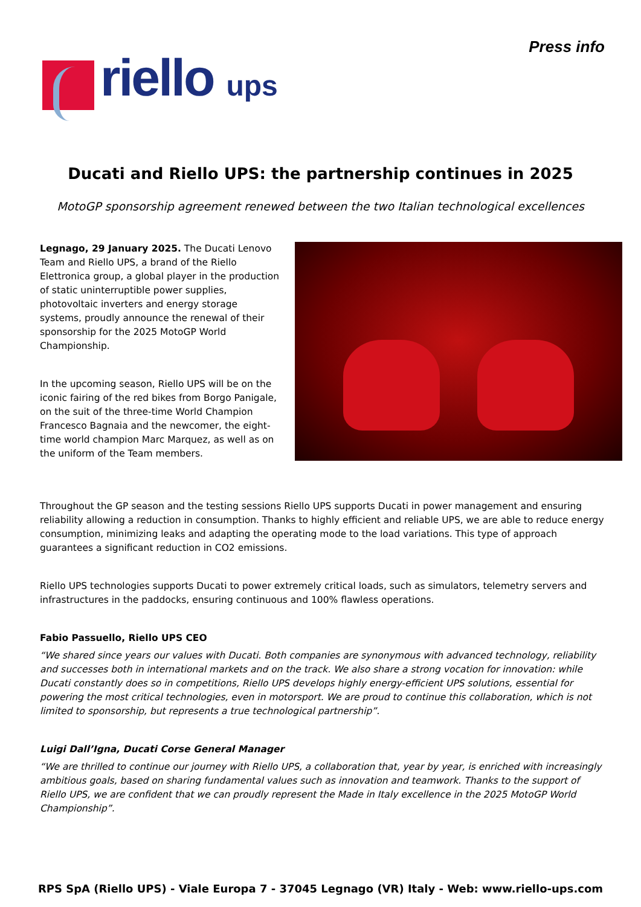riello ups
Press info
Ducati and Riello UPS: the partnership continues in 2025
MotoGP sponsorship agreement renewed between the two Italian technological excellences
Legnago, 29 January 2025. The Ducati Lenovo Team and Riello UPS, a brand of the Riello Elettronica group, a global player in the production of static uninterruptible power supplies, photovoltaic inverters and energy storage systems, proudly announce the renewal of their sponsorship for the 2025 MotoGP World Championship.
In the upcoming season, Riello UPS will be on the iconic fairing of the red bikes from Borgo Panigale, on the suit of the three-time World Champion Francesco Bagnaia and the newcomer, the eight-time world champion Marc Marquez, as well as on the uniform of the Team members.
Throughout the GP season and the testing sessions Riello UPS supports Ducati in power management and ensuring reliability allowing a reduction in consumption. Thanks to highly efficient and reliable UPS, we are able to reduce energy consumption, minimizing leaks and adapting the operating mode to the load variations. This type of approach guarantees a significant reduction in CO2 emissions.
Riello UPS technologies supports Ducati to power extremely critical loads, such as simulators, telemetry servers and infrastructures in the paddocks, ensuring continuous and 100% flawless operations.
Fabio Passuello, Riello UPS CEO
“We shared since years our values with Ducati. Both companies are synonymous with advanced technology, reliability and successes both in international markets and on the track. We also share a strong vocation for innovation: while Ducati constantly does so in competitions, Riello UPS develops highly energy-efficient UPS solutions, essential for powering the most critical technologies, even in motorsport. We are proud to continue this collaboration, which is not limited to sponsorship, but represents a true technological partnership”.
Luigi Dall’Igna, Ducati Corse General Manager
“We are thrilled to continue our journey with Riello UPS, a collaboration that, year by year, is enriched with increasingly ambitious goals, based on sharing fundamental values such as innovation and teamwork. Thanks to the support of Riello UPS, we are confident that we can proudly represent the Made in Italy excellence in the 2025 MotoGP World Championship”.
RPS SpA (Riello UPS) - Viale Europa 7 - 37045 Legnago (VR) Italy - Web: www.riello-ups.com